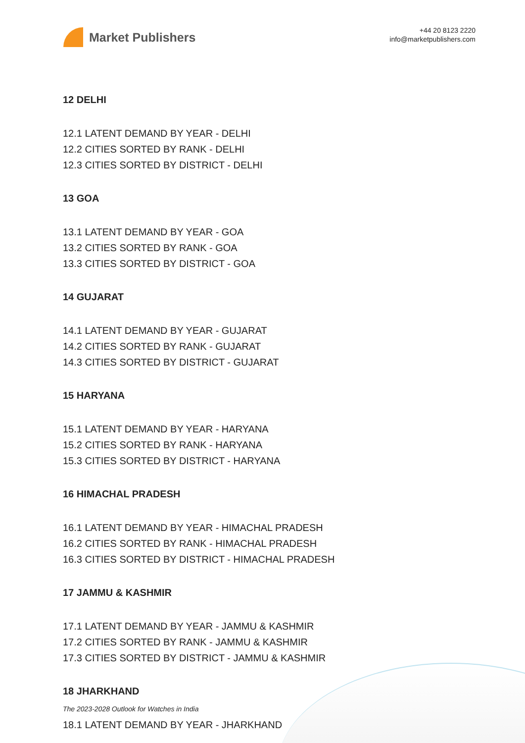Market Publishers
+44 20 8123 2220
info@marketpublishers.com
12 DELHI
12.1 LATENT DEMAND BY YEAR - DELHI
12.2 CITIES SORTED BY RANK - DELHI
12.3 CITIES SORTED BY DISTRICT - DELHI
13 GOA
13.1 LATENT DEMAND BY YEAR - GOA
13.2 CITIES SORTED BY RANK - GOA
13.3 CITIES SORTED BY DISTRICT - GOA
14 GUJARAT
14.1 LATENT DEMAND BY YEAR - GUJARAT
14.2 CITIES SORTED BY RANK - GUJARAT
14.3 CITIES SORTED BY DISTRICT - GUJARAT
15 HARYANA
15.1 LATENT DEMAND BY YEAR - HARYANA
15.2 CITIES SORTED BY RANK - HARYANA
15.3 CITIES SORTED BY DISTRICT - HARYANA
16 HIMACHAL PRADESH
16.1 LATENT DEMAND BY YEAR - HIMACHAL PRADESH
16.2 CITIES SORTED BY RANK - HIMACHAL PRADESH
16.3 CITIES SORTED BY DISTRICT - HIMACHAL PRADESH
17 JAMMU & KASHMIR
17.1 LATENT DEMAND BY YEAR - JAMMU & KASHMIR
17.2 CITIES SORTED BY RANK - JAMMU & KASHMIR
17.3 CITIES SORTED BY DISTRICT - JAMMU & KASHMIR
18 JHARKHAND
18.1 LATENT DEMAND BY YEAR - JHARKHAND
The 2023-2028 Outlook for Watches in India